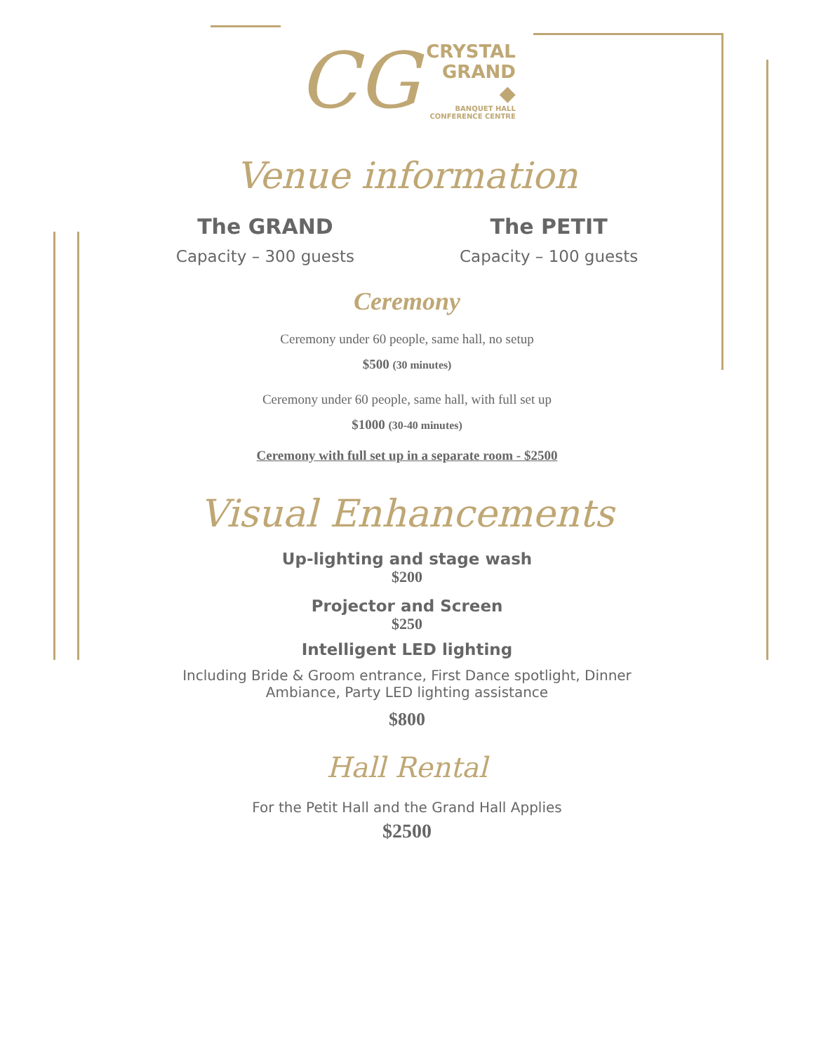CG
CRYSTAL
GRAND
◆
BANQUET HALL
CONFERENCE CENTRE
Venue information
The GRAND
Capacity – 300 guests
The PETIT
Capacity – 100 guests
Ceremony
Ceremony under 60 people, same hall, no setup
$500 (30 minutes)
Ceremony under 60 people, same hall, with full set up
$1000 (30-40 minutes)
Ceremony with full set up in a separate room - $2500
Visual Enhancements
Up-lighting and stage wash
$200
Projector and Screen
$250
Intelligent LED lighting
Including Bride & Groom entrance, First Dance spotlight, Dinner
Ambiance, Party LED lighting assistance
$800
Hall Rental
For the Petit Hall and the Grand Hall Applies
$2500